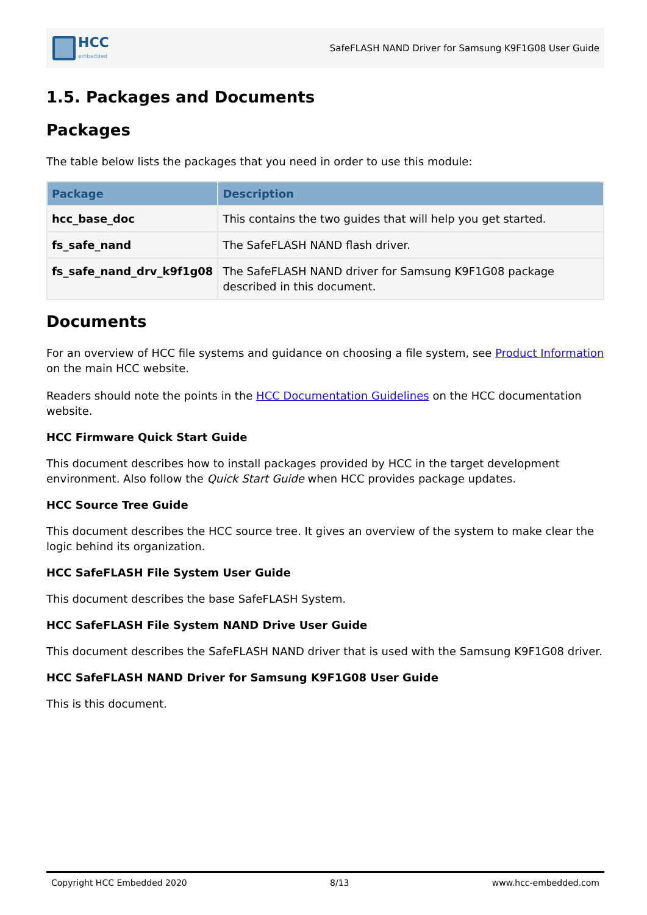HCC
embedded
SafeFLASH NAND Driver for Samsung K9F1G08 User Guide
1.5. Packages and Documents
Packages
The table below lists the packages that you need in order to use this module:
| Package | Description |
| --- | --- |
| hcc_base_doc | This contains the two guides that will help you get started. |
| fs_safe_nand | The SafeFLASH NAND flash driver. |
| fs_safe_nand_drv_k9f1g08 | The SafeFLASH NAND driver for Samsung K9F1G08 package described in this document. |
Documents
For an overview of HCC file systems and guidance on choosing a file system, see Product Information on the main HCC website.
Readers should note the points in the HCC Documentation Guidelines on the HCC documentation website.
HCC Firmware Quick Start Guide
This document describes how to install packages provided by HCC in the target development environment. Also follow the Quick Start Guide when HCC provides package updates.
HCC Source Tree Guide
This document describes the HCC source tree. It gives an overview of the system to make clear the logic behind its organization.
HCC SafeFLASH File System User Guide
This document describes the base SafeFLASH System.
HCC SafeFLASH File System NAND Drive User Guide
This document describes the SafeFLASH NAND driver that is used with the Samsung K9F1G08 driver.
HCC SafeFLASH NAND Driver for Samsung K9F1G08 User Guide
This is this document.
Copyright HCC Embedded 2020 8/13 www.hcc-embedded.com